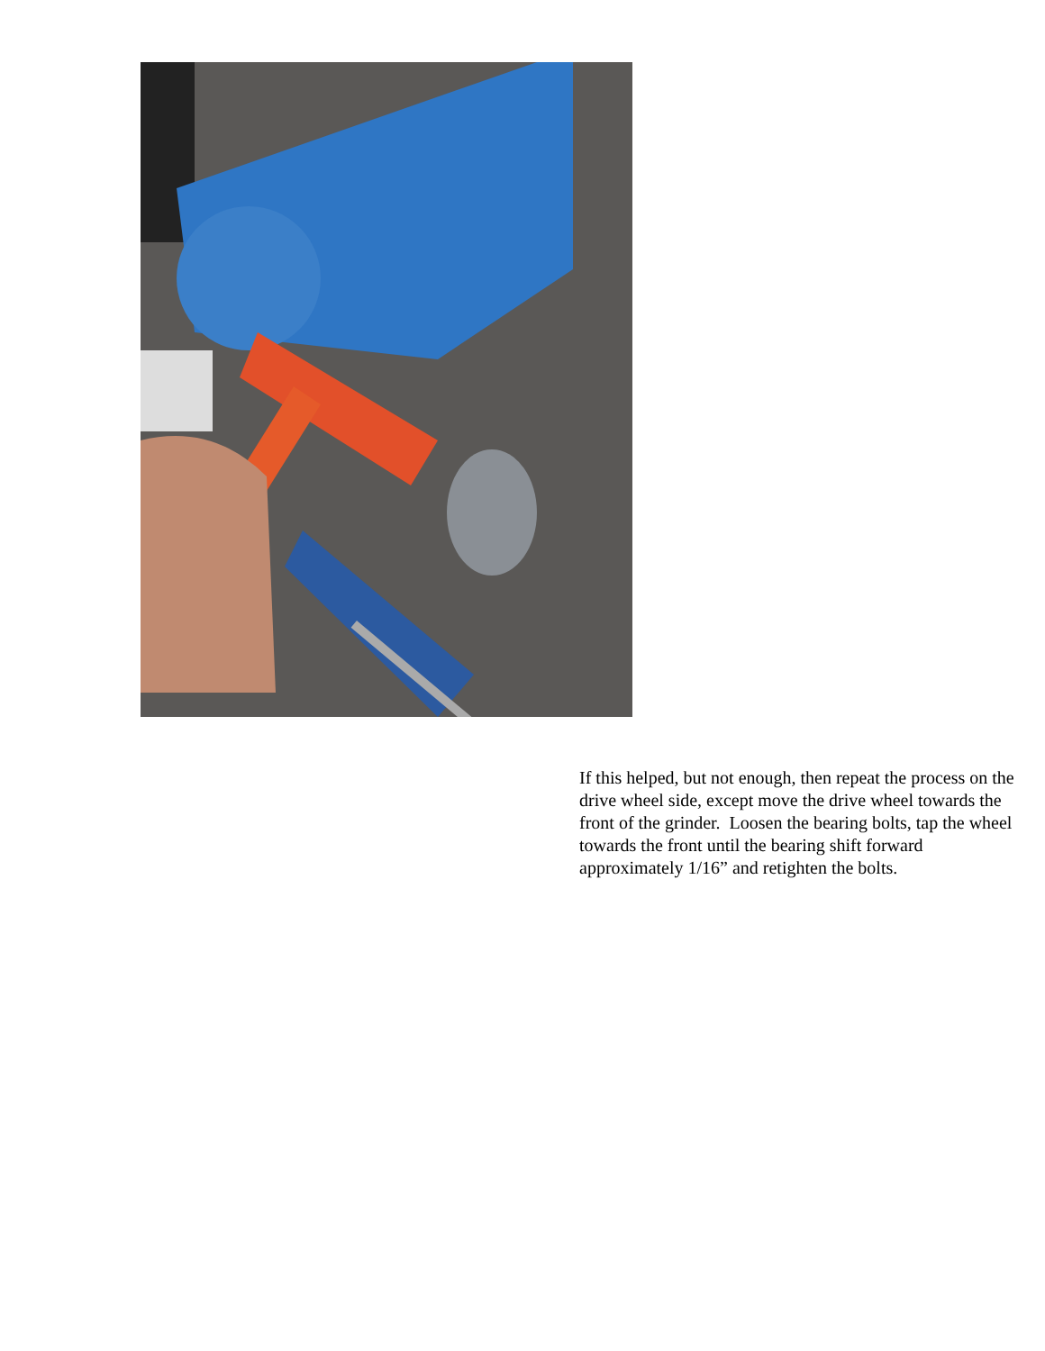If this helped, but not enough, then repeat the process on the drive wheel side, except move the drive wheel towards the front of the grinder. Loosen the bearing bolts, tap the wheel towards the front until the bearing shift forward approximately 1/16” and retighten the bolts.